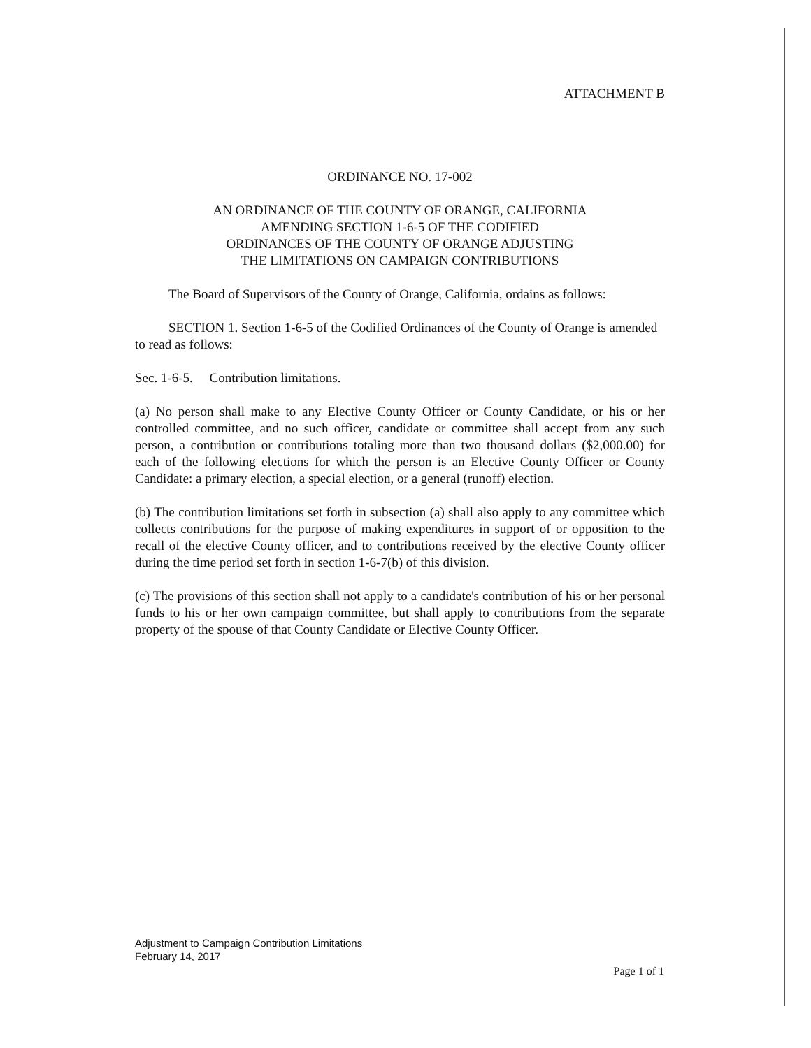ATTACHMENT B
ORDINANCE NO. 17-002
AN ORDINANCE OF THE COUNTY OF ORANGE, CALIFORNIA
AMENDING SECTION 1-6-5 OF THE CODIFIED
ORDINANCES OF THE COUNTY OF ORANGE ADJUSTING
THE LIMITATIONS ON CAMPAIGN CONTRIBUTIONS
The Board of Supervisors of the County of Orange, California, ordains as follows:
SECTION 1. Section 1-6-5 of the Codified Ordinances of the County of Orange is amended to read as follows:
Sec. 1-6-5. Contribution limitations.
(a) No person shall make to any Elective County Officer or County Candidate, or his or her controlled committee, and no such officer, candidate or committee shall accept from any such person, a contribution or contributions totaling more than two thousand dollars ($2,000.00) for each of the following elections for which the person is an Elective County Officer or County Candidate: a primary election, a special election, or a general (runoff) election.
(b) The contribution limitations set forth in subsection (a) shall also apply to any committee which collects contributions for the purpose of making expenditures in support of or opposition to the recall of the elective County officer, and to contributions received by the elective County officer during the time period set forth in section 1-6-7(b) of this division.
(c) The provisions of this section shall not apply to a candidate's contribution of his or her personal funds to his or her own campaign committee, but shall apply to contributions from the separate property of the spouse of that County Candidate or Elective County Officer.
Adjustment to Campaign Contribution Limitations
February 14, 2017
Page 1 of 1